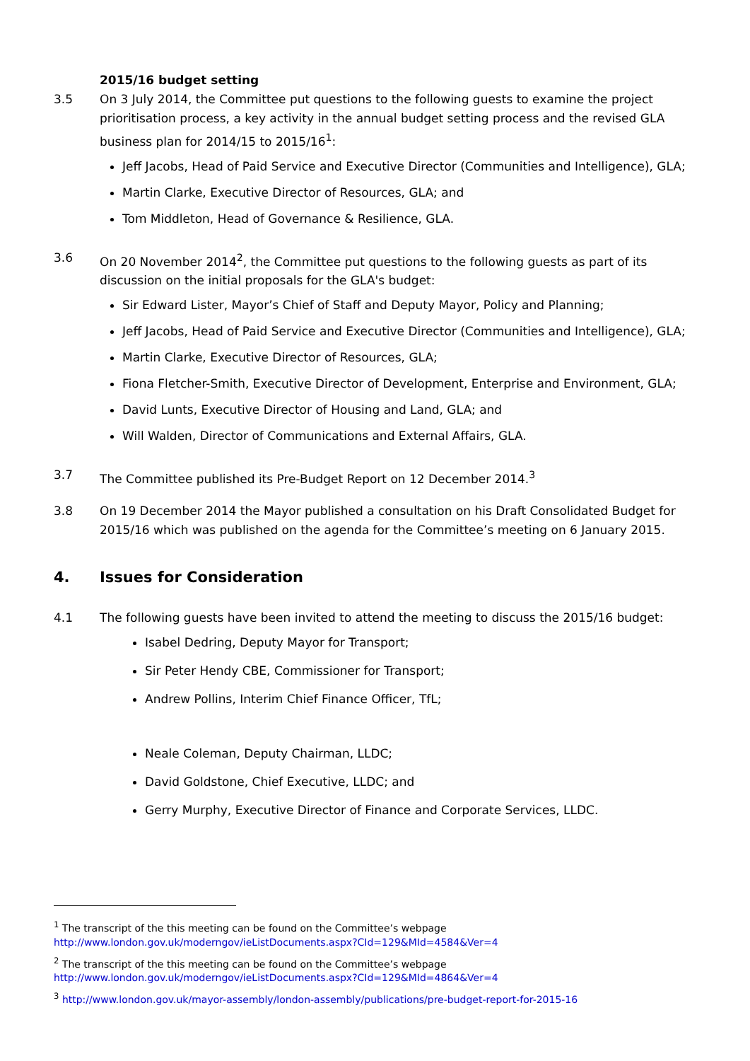2015/16 budget setting
3.5 On 3 July 2014, the Committee put questions to the following guests to examine the project prioritisation process, a key activity in the annual budget setting process and the revised GLA business plan for 2014/15 to 2015/16<sup>1</sup>:
Jeff Jacobs, Head of Paid Service and Executive Director (Communities and Intelligence), GLA;
Martin Clarke, Executive Director of Resources, GLA; and
Tom Middleton, Head of Governance & Resilience, GLA.
3.6 On 20 November 2014<sup>2</sup>, the Committee put questions to the following guests as part of its discussion on the initial proposals for the GLA's budget:
Sir Edward Lister, Mayor’s Chief of Staff and Deputy Mayor, Policy and Planning;
Jeff Jacobs, Head of Paid Service and Executive Director (Communities and Intelligence), GLA;
Martin Clarke, Executive Director of Resources, GLA;
Fiona Fletcher-Smith, Executive Director of Development, Enterprise and Environment, GLA;
David Lunts, Executive Director of Housing and Land, GLA; and
Will Walden, Director of Communications and External Affairs, GLA.
3.7 The Committee published its Pre-Budget Report on 12 December 2014.<sup>3</sup>
3.8 On 19 December 2014 the Mayor published a consultation on his Draft Consolidated Budget for 2015/16 which was published on the agenda for the Committee’s meeting on 6 January 2015.
4. Issues for Consideration
4.1 The following guests have been invited to attend the meeting to discuss the 2015/16 budget:
Isabel Dedring, Deputy Mayor for Transport;
Sir Peter Hendy CBE, Commissioner for Transport;
Andrew Pollins, Interim Chief Finance Officer, TfL;
Neale Coleman, Deputy Chairman, LLDC;
David Goldstone, Chief Executive, LLDC; and
Gerry Murphy, Executive Director of Finance and Corporate Services, LLDC.
<sup>1</sup> The transcript of the this meeting can be found on the Committee’s webpage
http://www.london.gov.uk/moderngov/ieListDocuments.aspx?CId=129&MId=4584&Ver=4
<sup>2</sup> The transcript of the this meeting can be found on the Committee’s webpage
http://www.london.gov.uk/moderngov/ieListDocuments.aspx?CId=129&MId=4864&Ver=4
<sup>3</sup> http://www.london.gov.uk/mayor-assembly/london-assembly/publications/pre-budget-report-for-2015-16